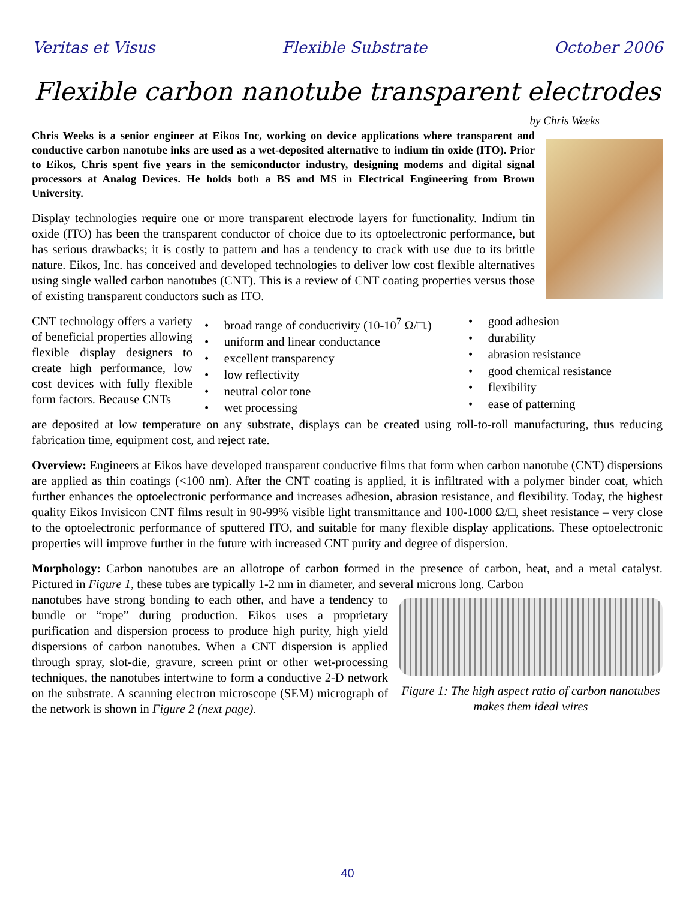Veritas et Visus Flexible Substrate October 2006
Flexible carbon nanotube transparent electrodes
by Chris Weeks
Chris Weeks is a senior engineer at Eikos Inc, working on device applications where transparent and conductive carbon nanotube inks are used as a wet-deposited alternative to indium tin oxide (ITO). Prior to Eikos, Chris spent five years in the semiconductor industry, designing modems and digital signal processors at Analog Devices. He holds both a BS and MS in Electrical Engineering from Brown University.
Display technologies require one or more transparent electrode layers for functionality. Indium tin oxide (ITO) has been the transparent conductor of choice due to its optoelectronic performance, but has serious drawbacks; it is costly to pattern and has a tendency to crack with use due to its brittle nature. Eikos, Inc. has conceived and developed technologies to deliver low cost flexible alternatives using single walled carbon nanotubes (CNT). This is a review of CNT coating properties versus those of existing transparent conductors such as ITO.
CNT technology offers a variety of beneficial properties allowing flexible display designers to create high performance, low cost devices with fully flexible form factors. Because CNTs
• broad range of conductivity (10-10<sup>7</sup> Ω/□.)
• uniform and linear conductance
• excellent transparency
• low reflectivity
• neutral color tone
• wet processing
• good adhesion
• durability
• abrasion resistance
• good chemical resistance
• flexibility
• ease of patterning
are deposited at low temperature on any substrate, displays can be created using roll-to-roll manufacturing, thus reducing fabrication time, equipment cost, and reject rate.
Overview: Engineers at Eikos have developed transparent conductive films that form when carbon nanotube (CNT) dispersions are applied as thin coatings (<100 nm). After the CNT coating is applied, it is infiltrated with a polymer binder coat, which further enhances the optoelectronic performance and increases adhesion, abrasion resistance, and flexibility. Today, the highest quality Eikos Invisicon CNT films result in 90-99% visible light transmittance and 100-1000 Ω/□, sheet resistance – very close to the optoelectronic performance of sputtered ITO, and suitable for many flexible display applications. These optoelectronic properties will improve further in the future with increased CNT purity and degree of dispersion.
Morphology: Carbon nanotubes are an allotrope of carbon formed in the presence of carbon, heat, and a metal catalyst. Pictured in Figure 1, these tubes are typically 1-2 nm in diameter, and several microns long. Carbon
Figure 1: The high aspect ratio of carbon nanotubes makes them ideal wires
nanotubes have strong bonding to each other, and have a tendency to bundle or “rope” during production. Eikos uses a proprietary purification and dispersion process to produce high purity, high yield dispersions of carbon nanotubes. When a CNT dispersion is applied through spray, slot-die, gravure, screen print or other wet-processing techniques, the nanotubes intertwine to form a conductive 2-D network on the substrate. A scanning electron microscope (SEM) micrograph of the network is shown in Figure 2 (next page).
40